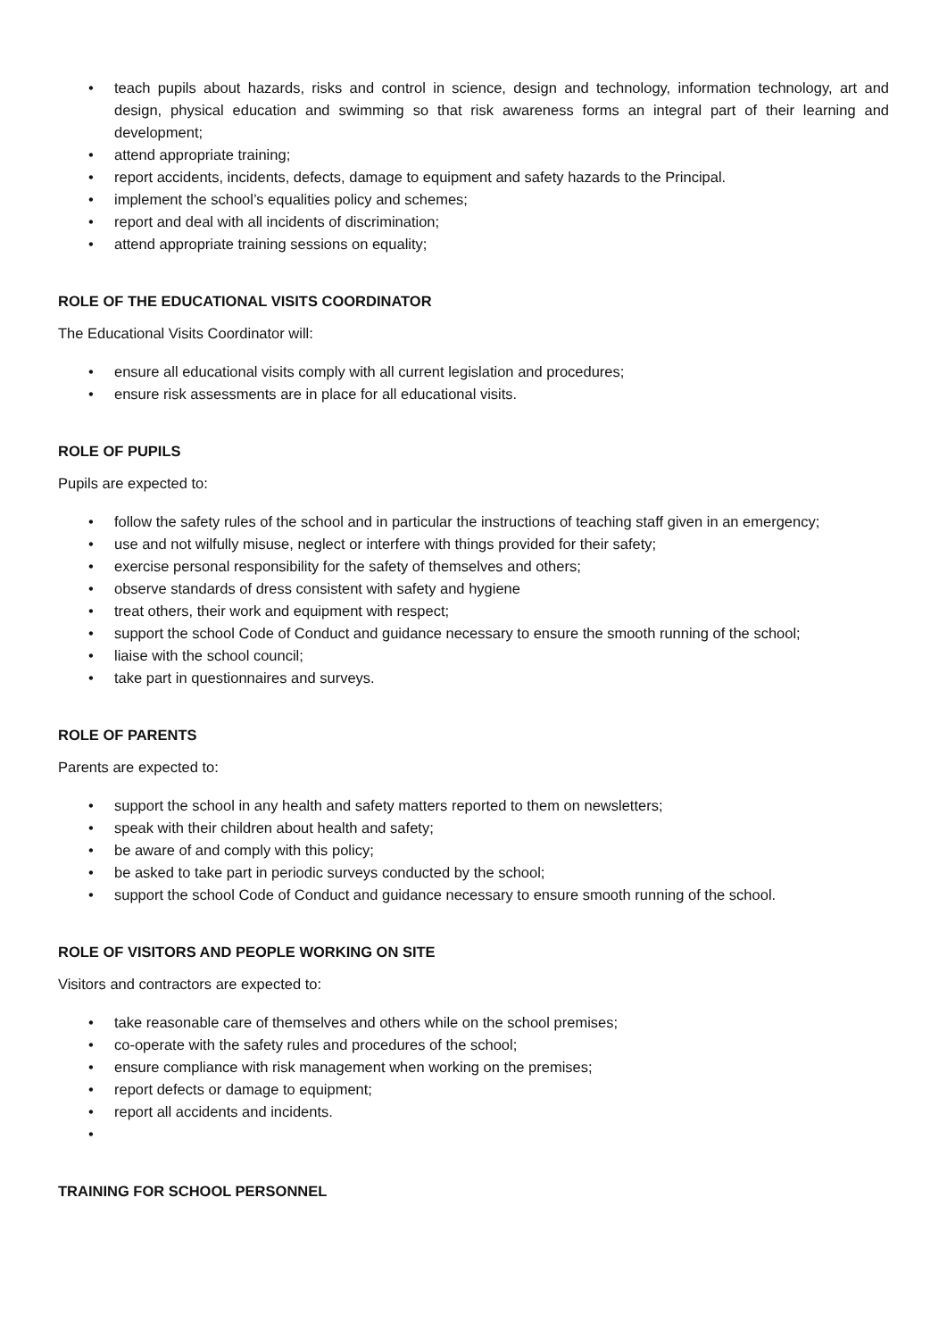• teach pupils about hazards, risks and control in science, design and technology, information technology, art and design, physical education and swimming so that risk awareness forms an integral part of their learning and development;
• attend appropriate training;
• report accidents, incidents, defects, damage to equipment and safety hazards to the Principal.
• implement the school’s equalities policy and schemes;
• report and deal with all incidents of discrimination;
• attend appropriate training sessions on equality;
ROLE OF THE EDUCATIONAL VISITS COORDINATOR
The Educational Visits Coordinator will:
• ensure all educational visits comply with all current legislation and procedures;
• ensure risk assessments are in place for all educational visits.
ROLE OF PUPILS
Pupils are expected to:
• follow the safety rules of the school and in particular the instructions of teaching staff given in an emergency;
• use and not wilfully misuse, neglect or interfere with things provided for their safety;
• exercise personal responsibility for the safety of themselves and others;
• observe standards of dress consistent with safety and hygiene
• treat others, their work and equipment with respect;
• support the school Code of Conduct and guidance necessary to ensure the smooth running of the school;
• liaise with the school council;
• take part in questionnaires and surveys.
ROLE OF PARENTS
Parents are expected to:
• support the school in any health and safety matters reported to them on newsletters;
• speak with their children about health and safety;
• be aware of and comply with this policy;
• be asked to take part in periodic surveys conducted by the school;
• support the school Code of Conduct and guidance necessary to ensure smooth running of the school.
ROLE OF VISITORS AND PEOPLE WORKING ON SITE
Visitors and contractors are expected to:
• take reasonable care of themselves and others while on the school premises;
• co-operate with the safety rules and procedures of the school;
• ensure compliance with risk management when working on the premises;
• report defects or damage to equipment;
• report all accidents and incidents.
•
TRAINING FOR SCHOOL PERSONNEL